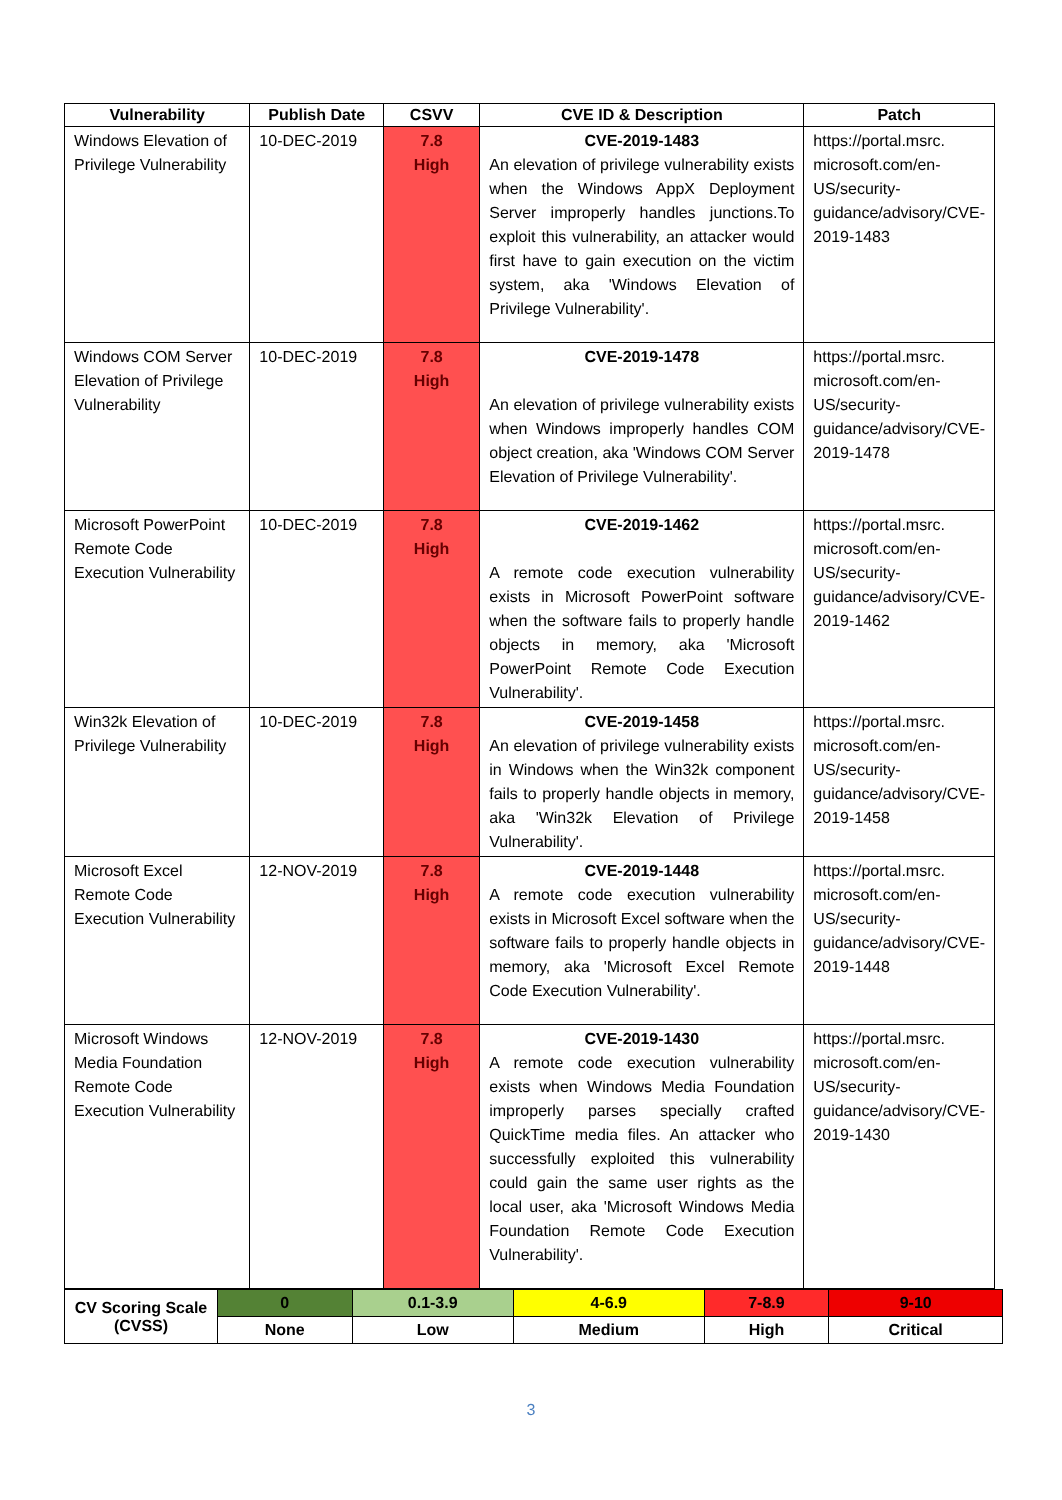| Vulnerability | Publish Date | CSVV | CVE ID & Description | Patch |
| --- | --- | --- | --- | --- |
| Windows Elevation of Privilege Vulnerability | 10-DEC-2019 | 7.8 High | CVE-2019-1483 An elevation of privilege vulnerability exists when the Windows AppX Deployment Server improperly handles junctions.To exploit this vulnerability, an attacker would first have to gain execution on the victim system, aka 'Windows Elevation of Privilege Vulnerability'. | https://portal.msrc. microsoft.com/en-US/security-guidance/advisory/CVE-2019-1483 |
| Windows COM Server Elevation of Privilege Vulnerability | 10-DEC-2019 | 7.8 High | CVE-2019-1478 An elevation of privilege vulnerability exists when Windows improperly handles COM object creation, aka 'Windows COM Server Elevation of Privilege Vulnerability'. | https://portal.msrc. microsoft.com/en-US/security-guidance/advisory/CVE-2019-1478 |
| Microsoft PowerPoint Remote Code Execution Vulnerability | 10-DEC-2019 | 7.8 High | CVE-2019-1462 A remote code execution vulnerability exists in Microsoft PowerPoint software when the software fails to properly handle objects in memory, aka 'Microsoft PowerPoint Remote Code Execution Vulnerability'. | https://portal.msrc. microsoft.com/en-US/security-guidance/advisory/CVE-2019-1462 |
| Win32k Elevation of Privilege Vulnerability | 10-DEC-2019 | 7.8 High | CVE-2019-1458 An elevation of privilege vulnerability exists in Windows when the Win32k component fails to properly handle objects in memory, aka 'Win32k Elevation of Privilege Vulnerability'. | https://portal.msrc. microsoft.com/en-US/security-guidance/advisory/CVE-2019-1458 |
| Microsoft Excel Remote Code Execution Vulnerability | 12-NOV-2019 | 7.8 High | CVE-2019-1448 A remote code execution vulnerability exists in Microsoft Excel software when the software fails to properly handle objects in memory, aka 'Microsoft Excel Remote Code Execution Vulnerability'. | https://portal.msrc. microsoft.com/en-US/security-guidance/advisory/CVE-2019-1448 |
| Microsoft Windows Media Foundation Remote Code Execution Vulnerability | 12-NOV-2019 | 7.8 High | CVE-2019-1430 A remote code execution vulnerability exists when Windows Media Foundation improperly parses specially crafted QuickTime media files. An attacker who successfully exploited this vulnerability could gain the same user rights as the local user, aka 'Microsoft Windows Media Foundation Remote Code Execution Vulnerability'. | https://portal.msrc. microsoft.com/en-US/security-guidance/advisory/CVE-2019-1430 |
| CV Scoring Scale (CVSS) | 0 | 0.1-3.9 | 4-6.9 | 7-8.9 | 9-10 |
| | None | Low | Medium | High | Critical |
3